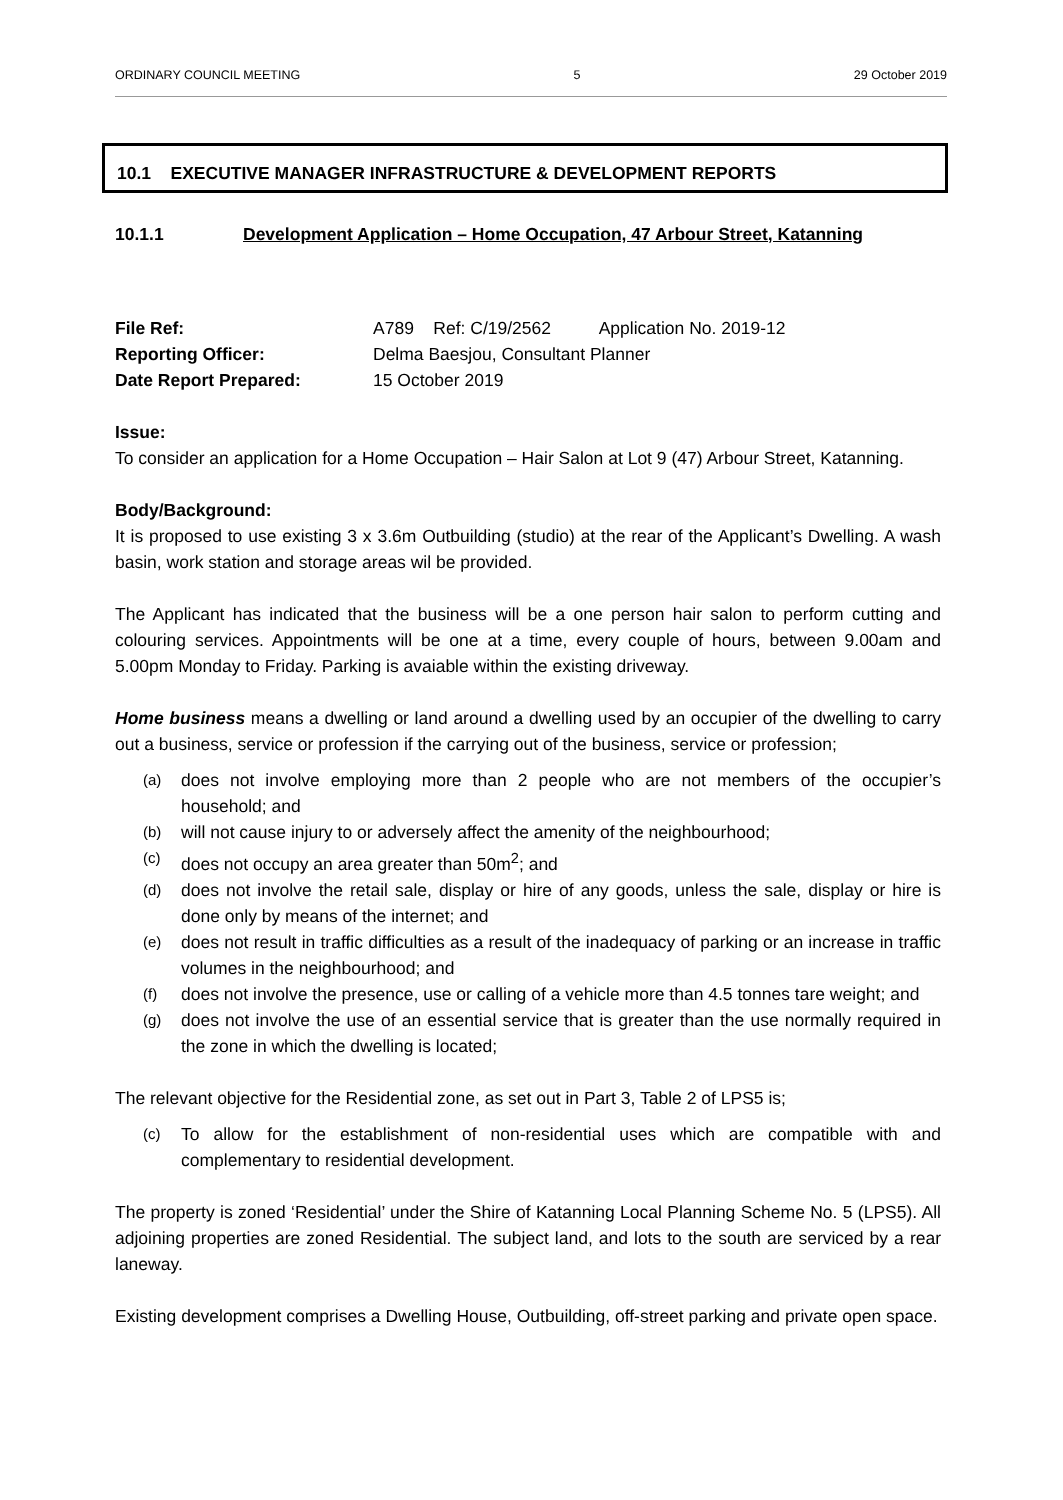ORDINARY COUNCIL MEETING 5 29 October 2019
10.1 EXECUTIVE MANAGER INFRASTRUCTURE & DEVELOPMENT REPORTS
10.1.1 Development Application – Home Occupation, 47 Arbour Street, Katanning
File Ref: A789 Ref: C/19/2562 Application No. 2019-12
Reporting Officer: Delma Baesjou, Consultant Planner
Date Report Prepared: 15 October 2019
Issue:
To consider an application for a Home Occupation – Hair Salon at Lot 9 (47) Arbour Street, Katanning.
Body/Background:
It is proposed to use existing 3 x 3.6m Outbuilding (studio) at the rear of the Applicant’s Dwelling. A wash basin, work station and storage areas wil be provided.
The Applicant has indicated that the business will be a one person hair salon to perform cutting and colouring services. Appointments will be one at a time, every couple of hours, between 9.00am and 5.00pm Monday to Friday. Parking is avaiable within the existing driveway.
Home business means a dwelling or land around a dwelling used by an occupier of the dwelling to carry out a business, service or profession if the carrying out of the business, service or profession;
(a) does not involve employing more than 2 people who are not members of the occupier’s household; and
(b) will not cause injury to or adversely affect the amenity of the neighbourhood;
(c) does not occupy an area greater than 50m<sup>2</sup>; and
(d) does not involve the retail sale, display or hire of any goods, unless the sale, display or hire is done only by means of the internet; and
(e) does not result in traffic difficulties as a result of the inadequacy of parking or an increase in traffic volumes in the neighbourhood; and
(f) does not involve the presence, use or calling of a vehicle more than 4.5 tonnes tare weight; and
(g) does not involve the use of an essential service that is greater than the use normally required in the zone in which the dwelling is located;
The relevant objective for the Residential zone, as set out in Part 3, Table 2 of LPS5 is;
(c) To allow for the establishment of non-residential uses which are compatible with and complementary to residential development.
The property is zoned ‘Residential’ under the Shire of Katanning Local Planning Scheme No. 5 (LPS5). All adjoining properties are zoned Residential. The subject land, and lots to the south are serviced by a rear laneway.
Existing development comprises a Dwelling House, Outbuilding, off-street parking and private open space.